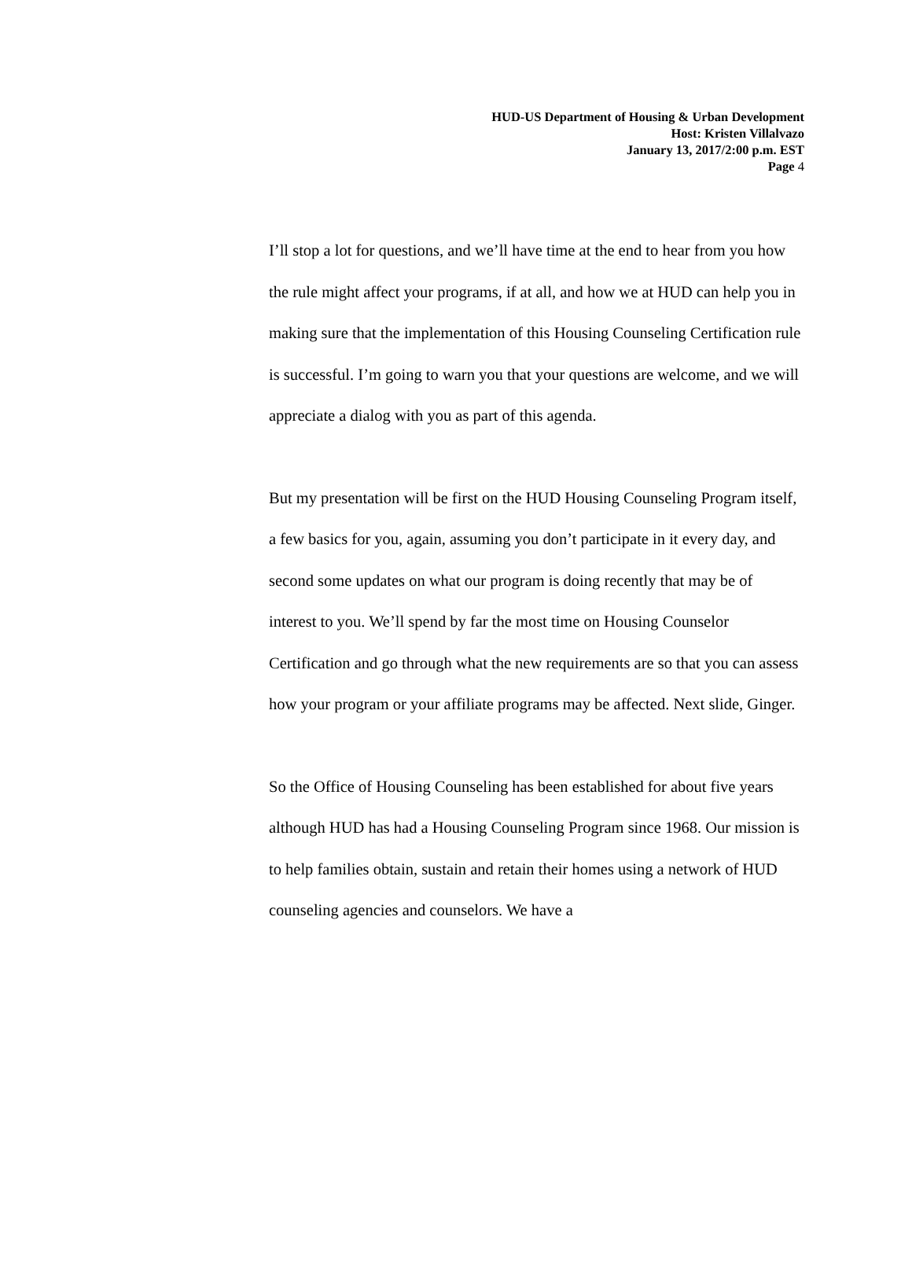HUD-US Department of Housing & Urban Development
Host: Kristen Villalvazo
January 13, 2017/2:00 p.m. EST
Page 4
I’ll stop a lot for questions, and we’ll have time at the end to hear from you how the rule might affect your programs, if at all, and how we at HUD can help you in making sure that the implementation of this Housing Counseling Certification rule is successful. I’m going to warn you that your questions are welcome, and we will appreciate a dialog with you as part of this agenda.
But my presentation will be first on the HUD Housing Counseling Program itself, a few basics for you, again, assuming you don’t participate in it every day, and second some updates on what our program is doing recently that may be of interest to you. We’ll spend by far the most time on Housing Counselor Certification and go through what the new requirements are so that you can assess how your program or your affiliate programs may be affected. Next slide, Ginger.
So the Office of Housing Counseling has been established for about five years although HUD has had a Housing Counseling Program since 1968. Our mission is to help families obtain, sustain and retain their homes using a network of HUD counseling agencies and counselors. We have a